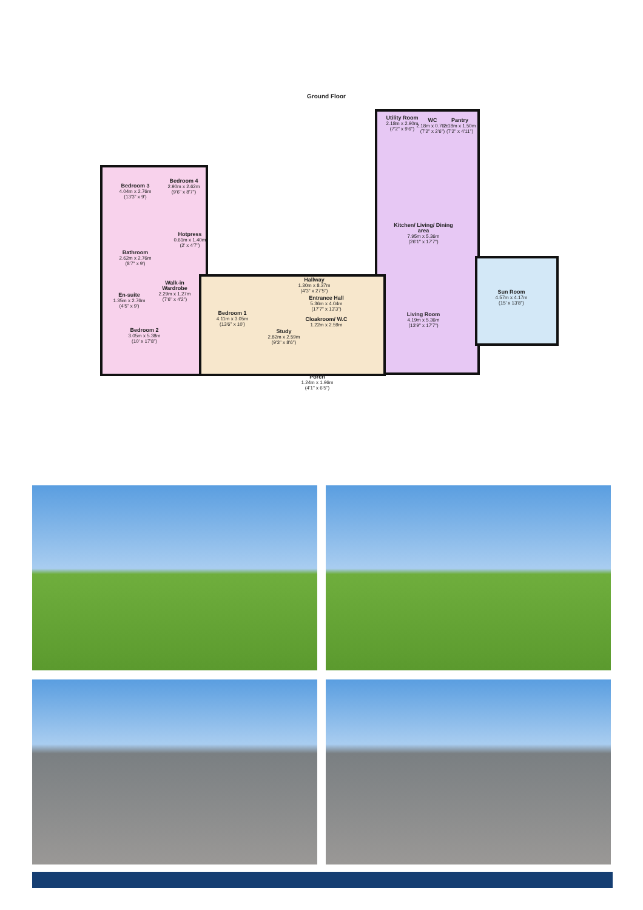Ground Floor
Bedroom 3
4.04m x 2.76m
(13'3" x 9')
Bedroom 4
2.90m x 2.62m
(9'6" x 8'7")
Hotpress
0.61m x 1.40m
(2' x 4'7")
Bathroom
2.62m x 2.76m
(8'7" x 9')
Walk-in Wardrobe
2.29m x 1.27m
(7'6" x 4'2")
En-suite
1.35m x 2.76m
(4'5" x 9')
Hallway
1.30m x 8.37m
(4'3" x 27'5")
Cloakroom/ W.C
1.22m x 2.59m
Bedroom 2
3.05m x 5.38m
(10' x 17'8")
Bedroom 1
4.11m x 3.05m
(13'6" x 10')
Study
2.82m x 2.59m
(9'3" x 8'6")
Entrance Hall
5.36m x 4.04m
(17'7" x 13'3")
Porch
1.24m x 1.96m
(4'1" x 6'5")
Utility Room
2.18m x 2.90m
(7'2" x 9'6")
WC
2.18m x 0.76m
(7'2" x 2'6")
Pantry
2.18m x 1.50m
(7'2" x 4'11")
Kitchen/ Living/ Dining area
7.95m x 5.36m
(26'1" x 17'7")
Living Room
4.19m x 5.36m
(13'9" x 17'7")
Sun Room
4.57m x 4.17m
(15' x 13'8")